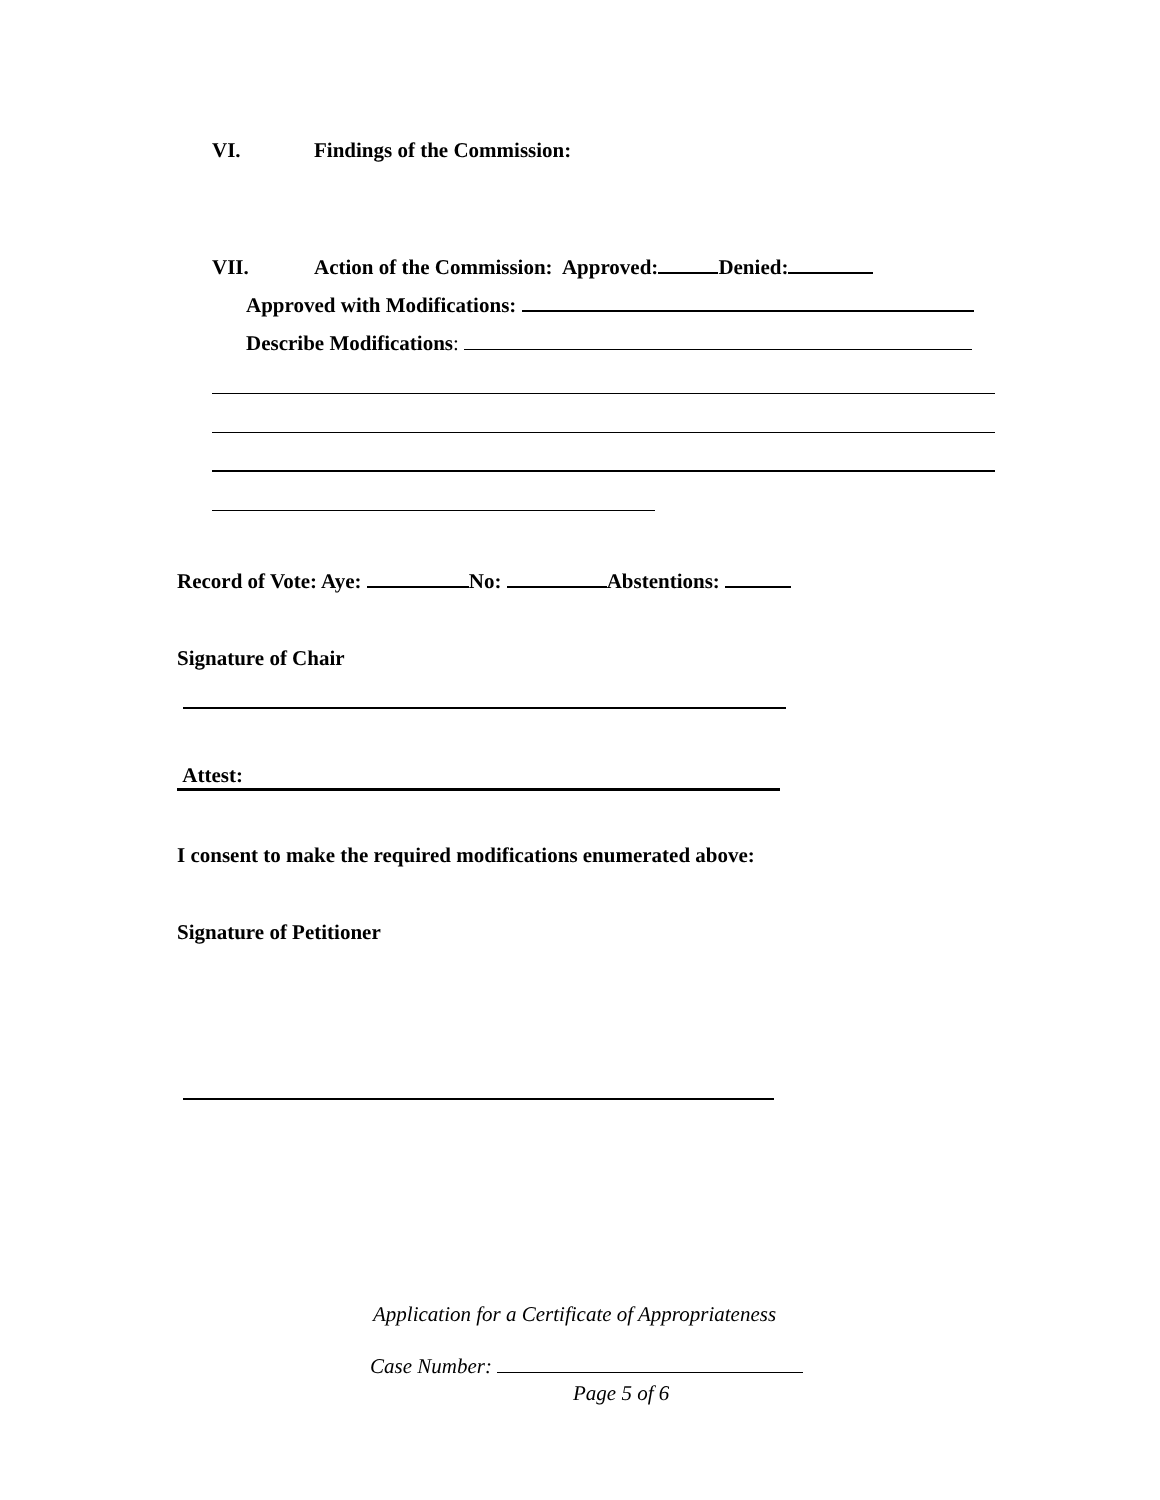VI. Findings of the Commission:
VII. Action of the Commission: Approved: Denied:
Approved with Modifications:
Describe Modifications:
Record of Vote: Aye: No: Abstentions:
Signature of Chair
Attest:
I consent to make the required modifications enumerated above:
Signature of Petitioner
Application for a Certificate of Appropriateness
Case Number:
Page 5 of 6